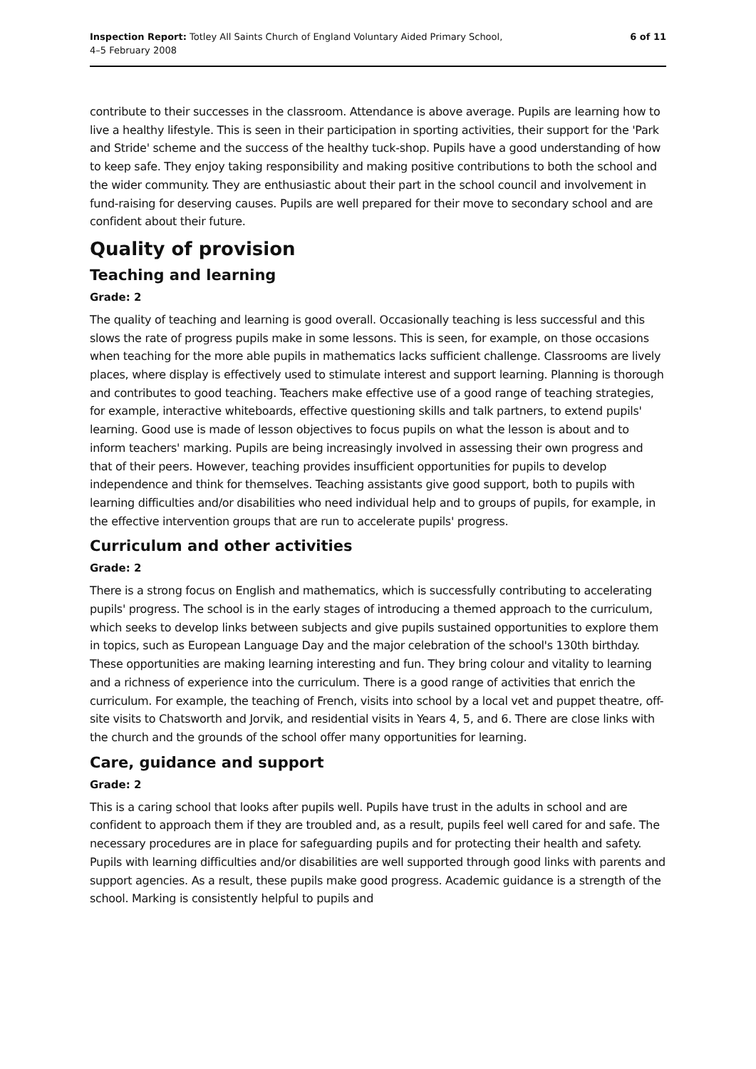Inspection Report: Totley All Saints Church of England Voluntary Aided Primary School,
4–5 February 2008
6 of 11
contribute to their successes in the classroom. Attendance is above average. Pupils are learning how to live a healthy lifestyle. This is seen in their participation in sporting activities, their support for the 'Park and Stride' scheme and the success of the healthy tuck-shop. Pupils have a good understanding of how to keep safe. They enjoy taking responsibility and making positive contributions to both the school and the wider community. They are enthusiastic about their part in the school council and involvement in fund-raising for deserving causes. Pupils are well prepared for their move to secondary school and are confident about their future.
Quality of provision
Teaching and learning
Grade: 2
The quality of teaching and learning is good overall. Occasionally teaching is less successful and this slows the rate of progress pupils make in some lessons. This is seen, for example, on those occasions when teaching for the more able pupils in mathematics lacks sufficient challenge. Classrooms are lively places, where display is effectively used to stimulate interest and support learning. Planning is thorough and contributes to good teaching. Teachers make effective use of a good range of teaching strategies, for example, interactive whiteboards, effective questioning skills and talk partners, to extend pupils' learning. Good use is made of lesson objectives to focus pupils on what the lesson is about and to inform teachers' marking. Pupils are being increasingly involved in assessing their own progress and that of their peers. However, teaching provides insufficient opportunities for pupils to develop independence and think for themselves. Teaching assistants give good support, both to pupils with learning difficulties and/or disabilities who need individual help and to groups of pupils, for example, in the effective intervention groups that are run to accelerate pupils' progress.
Curriculum and other activities
Grade: 2
There is a strong focus on English and mathematics, which is successfully contributing to accelerating pupils' progress. The school is in the early stages of introducing a themed approach to the curriculum, which seeks to develop links between subjects and give pupils sustained opportunities to explore them in topics, such as European Language Day and the major celebration of the school's 130th birthday. These opportunities are making learning interesting and fun. They bring colour and vitality to learning and a richness of experience into the curriculum. There is a good range of activities that enrich the curriculum. For example, the teaching of French, visits into school by a local vet and puppet theatre, off-site visits to Chatsworth and Jorvik, and residential visits in Years 4, 5, and 6. There are close links with the church and the grounds of the school offer many opportunities for learning.
Care, guidance and support
Grade: 2
This is a caring school that looks after pupils well. Pupils have trust in the adults in school and are confident to approach them if they are troubled and, as a result, pupils feel well cared for and safe. The necessary procedures are in place for safeguarding pupils and for protecting their health and safety. Pupils with learning difficulties and/or disabilities are well supported through good links with parents and support agencies. As a result, these pupils make good progress. Academic guidance is a strength of the school. Marking is consistently helpful to pupils and